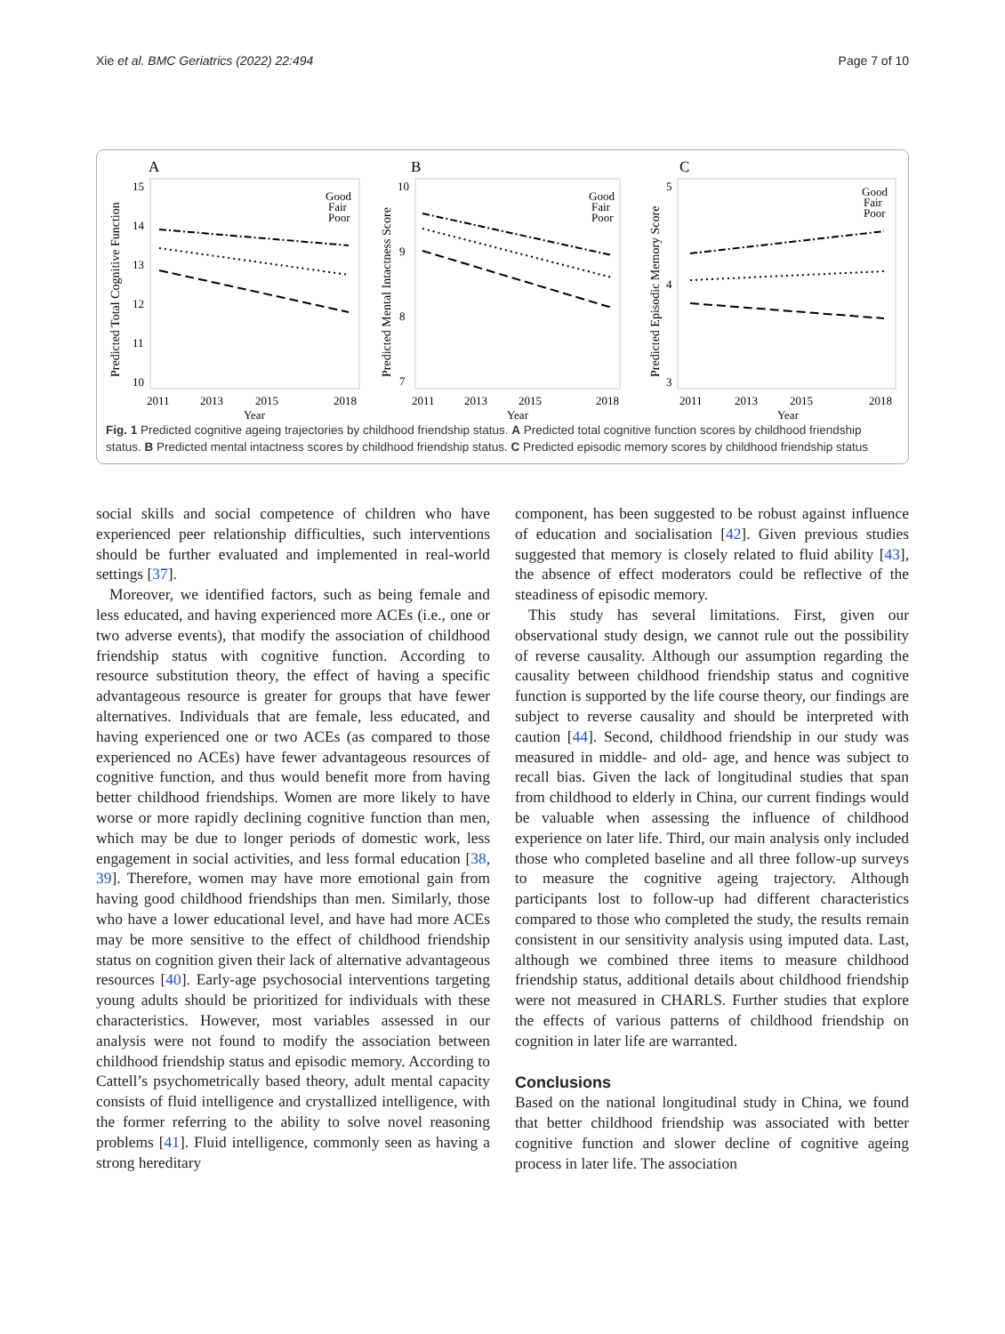Xie et al. BMC Geriatrics (2022) 22:494 Page 7 of 10
A
B
C
Predicted Total Cognitive Function
Predicted Mental Intactness Score
Predicted Episodic Memory Score
15
14
13
12
11
10
10
9
8
7
5
4
3
2011
2013
2015
2018
2011
2013
2015
2018
2011
2013
2015
2018
Year
Year
Year
Good
Fair
Poor
Good
Fair
Poor
Good
Fair
Poor
Fig. 1 Predicted cognitive ageing trajectories by childhood friendship status. A Predicted total cognitive function scores by childhood friendship status. B Predicted mental intactness scores by childhood friendship status. C Predicted episodic memory scores by childhood friendship status
social skills and social competence of children who have experienced peer relationship difficulties, such interventions should be further evaluated and implemented in real-world settings [37].
Moreover, we identified factors, such as being female and less educated, and having experienced more ACEs (i.e., one or two adverse events), that modify the association of childhood friendship status with cognitive function. According to resource substitution theory, the effect of having a specific advantageous resource is greater for groups that have fewer alternatives. Individuals that are female, less educated, and having experienced one or two ACEs (as compared to those experienced no ACEs) have fewer advantageous resources of cognitive function, and thus would benefit more from having better childhood friendships. Women are more likely to have worse or more rapidly declining cognitive function than men, which may be due to longer periods of domestic work, less engagement in social activities, and less formal education [38, 39]. Therefore, women may have more emotional gain from having good childhood friendships than men. Similarly, those who have a lower educational level, and have had more ACEs may be more sensitive to the effect of childhood friendship status on cognition given their lack of alternative advantageous resources [40]. Early-age psychosocial interventions targeting young adults should be prioritized for individuals with these characteristics. However, most variables assessed in our analysis were not found to modify the association between childhood friendship status and episodic memory. According to Cattell’s psychometrically based theory, adult mental capacity consists of fluid intelligence and crystallized intelligence, with the former referring to the ability to solve novel reasoning problems [41]. Fluid intelligence, commonly seen as having a strong hereditary
component, has been suggested to be robust against influence of education and socialisation [42]. Given previous studies suggested that memory is closely related to fluid ability [43], the absence of effect moderators could be reflective of the steadiness of episodic memory.
This study has several limitations. First, given our observational study design, we cannot rule out the possibility of reverse causality. Although our assumption regarding the causality between childhood friendship status and cognitive function is supported by the life course theory, our findings are subject to reverse causality and should be interpreted with caution [44]. Second, childhood friendship in our study was measured in middle- and old- age, and hence was subject to recall bias. Given the lack of longitudinal studies that span from childhood to elderly in China, our current findings would be valuable when assessing the influence of childhood experience on later life. Third, our main analysis only included those who completed baseline and all three follow-up surveys to measure the cognitive ageing trajectory. Although participants lost to follow-up had different characteristics compared to those who completed the study, the results remain consistent in our sensitivity analysis using imputed data. Last, although we combined three items to measure childhood friendship status, additional details about childhood friendship were not measured in CHARLS. Further studies that explore the effects of various patterns of childhood friendship on cognition in later life are warranted.
Conclusions
Based on the national longitudinal study in China, we found that better childhood friendship was associated with better cognitive function and slower decline of cognitive ageing process in later life. The association